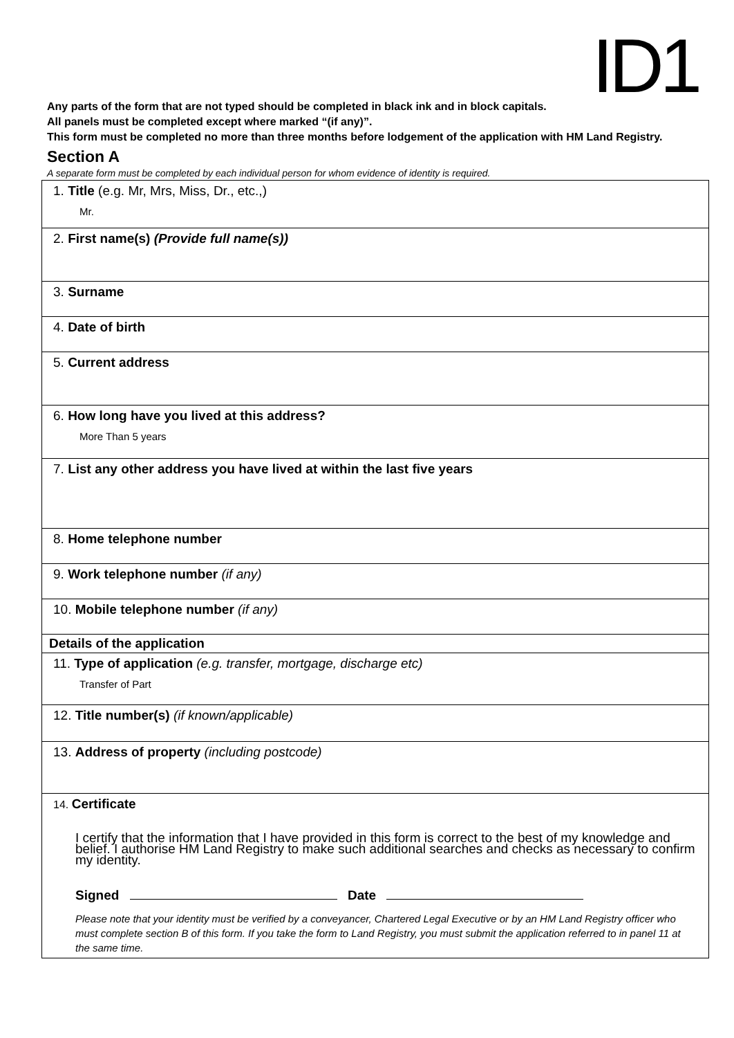ID1
Any parts of the form that are not typed should be completed in black ink and in block capitals.
All panels must be completed except where marked “(if any)”.
This form must be completed no more than three months before lodgement of the application with HM Land Registry.
Section A
A separate form must be completed by each individual person for whom evidence of identity is required.
1. Title (e.g. Mr, Mrs, Miss, Dr., etc.,)
Mr.
2. First name(s) (Provide full name(s))
3. Surname
4. Date of birth
5. Current address
6. How long have you lived at this address?
More Than 5 years
7. List any other address you have lived at within the last five years
8. Home telephone number
9. Work telephone number (if any)
10. Mobile telephone number (if any)
Details of the application
11. Type of application (e.g. transfer, mortgage, discharge etc)
Transfer of Part
12. Title number(s) (if known/applicable)
13. Address of property (including postcode)
14. Certificate
I certify that the information that I have provided in this form is correct to the best of my knowledge and belief. I authorise HM Land Registry to make such additional searches and checks as necessary to confirm my identity.
Signed Date
Please note that your identity must be verified by a conveyancer, Chartered Legal Executive or by an HM Land Registry officer who must complete section B of this form. If you take the form to Land Registry, you must submit the application referred to in panel 11 at the same time.